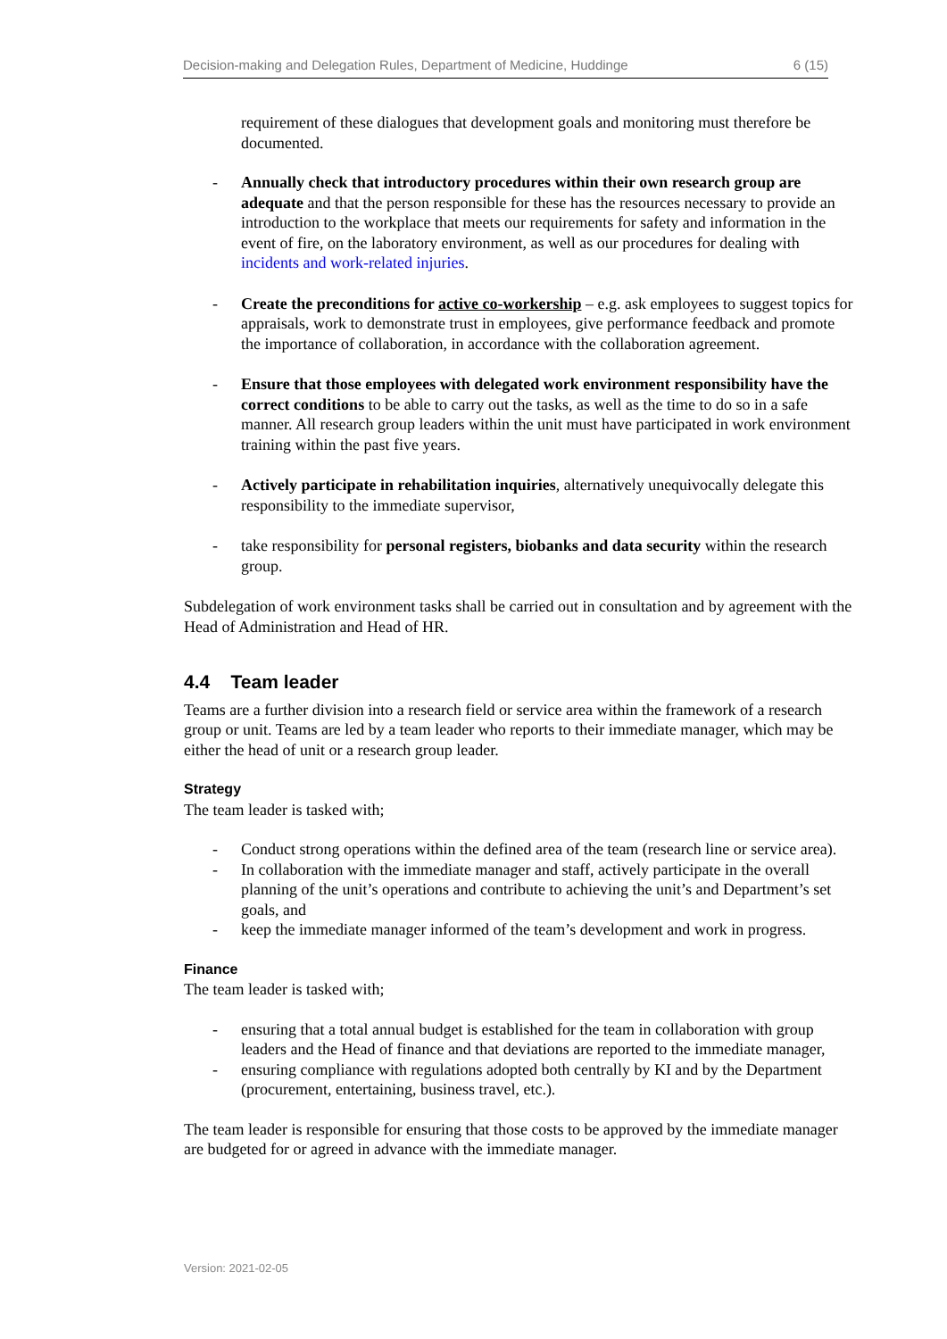Decision-making and Delegation Rules, Department of Medicine, Huddinge 6 (15)
requirement of these dialogues that development goals and monitoring must therefore be documented.
- Annually check that introductory procedures within their own research group are adequate and that the person responsible for these has the resources necessary to provide an introduction to the workplace that meets our requirements for safety and information in the event of fire, on the laboratory environment, as well as our procedures for dealing with incidents and work-related injuries.
- Create the preconditions for active co-workership – e.g. ask employees to suggest topics for appraisals, work to demonstrate trust in employees, give performance feedback and promote the importance of collaboration, in accordance with the collaboration agreement.
- Ensure that those employees with delegated work environment responsibility have the correct conditions to be able to carry out the tasks, as well as the time to do so in a safe manner. All research group leaders within the unit must have participated in work environment training within the past five years.
- Actively participate in rehabilitation inquiries, alternatively unequivocally delegate this responsibility to the immediate supervisor,
- take responsibility for personal registers, biobanks and data security within the research group.
Subdelegation of work environment tasks shall be carried out in consultation and by agreement with the Head of Administration and Head of HR.
4.4 Team leader
Teams are a further division into a research field or service area within the framework of a research group or unit. Teams are led by a team leader who reports to their immediate manager, which may be either the head of unit or a research group leader.
Strategy
The team leader is tasked with;
- Conduct strong operations within the defined area of the team (research line or service area).
- In collaboration with the immediate manager and staff, actively participate in the overall planning of the unit’s operations and contribute to achieving the unit’s and Department’s set goals, and
- keep the immediate manager informed of the team’s development and work in progress.
Finance
The team leader is tasked with;
- ensuring that a total annual budget is established for the team in collaboration with group leaders and the Head of finance and that deviations are reported to the immediate manager,
- ensuring compliance with regulations adopted both centrally by KI and by the Department (procurement, entertaining, business travel, etc.).
The team leader is responsible for ensuring that those costs to be approved by the immediate manager are budgeted for or agreed in advance with the immediate manager.
Version: 2021-02-05